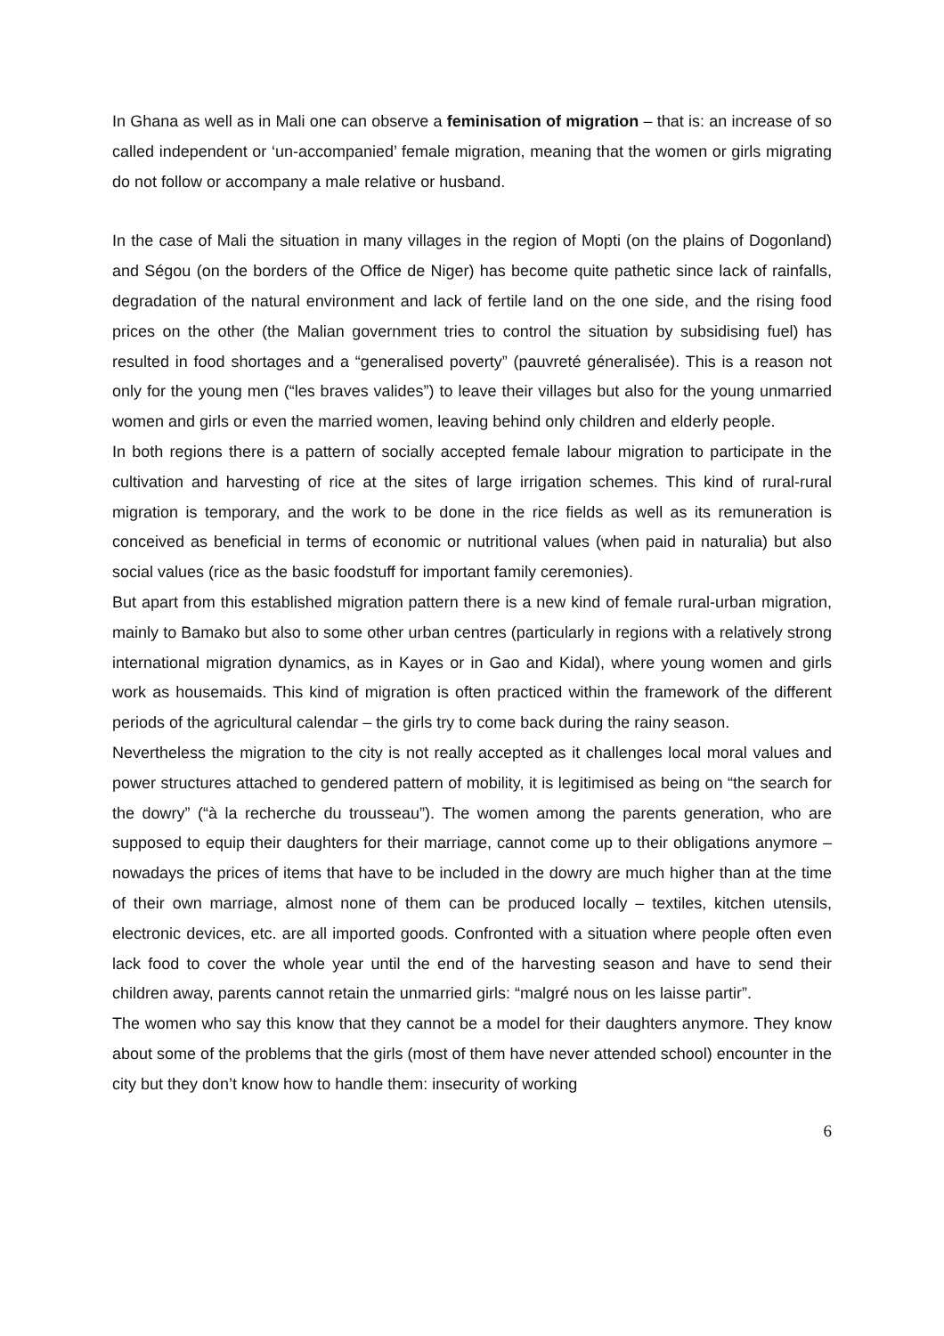In Ghana as well as in Mali one can observe a feminisation of migration – that is: an increase of so called independent or ‘un-accompanied’ female migration, meaning that the women or girls migrating do not follow or accompany a male relative or husband.
In the case of Mali the situation in many villages in the region of Mopti (on the plains of Dogonland) and Ségou (on the borders of the Office de Niger) has become quite pathetic since lack of rainfalls, degradation of the natural environment and lack of fertile land on the one side, and the rising food prices on the other (the Malian government tries to control the situation by subsidising fuel) has resulted in food shortages and a “generalised poverty” (pauvreté géneralisée). This is a reason not only for the young men (“les braves valides”) to leave their villages but also for the young unmarried women and girls or even the married women, leaving behind only children and elderly people.
In both regions there is a pattern of socially accepted female labour migration to participate in the cultivation and harvesting of rice at the sites of large irrigation schemes. This kind of rural-rural migration is temporary, and the work to be done in the rice fields as well as its remuneration is conceived as beneficial in terms of economic or nutritional values (when paid in naturalia) but also social values (rice as the basic foodstuff for important family ceremonies).
But apart from this established migration pattern there is a new kind of female rural-urban migration, mainly to Bamako but also to some other urban centres (particularly in regions with a relatively strong international migration dynamics, as in Kayes or in Gao and Kidal), where young women and girls work as housemaids. This kind of migration is often practiced within the framework of the different periods of the agricultural calendar – the girls try to come back during the rainy season.
Nevertheless the migration to the city is not really accepted as it challenges local moral values and power structures attached to gendered pattern of mobility, it is legitimised as being on “the search for the dowry” (“à la recherche du trousseau”). The women among the parents generation, who are supposed to equip their daughters for their marriage, cannot come up to their obligations anymore – nowadays the prices of items that have to be included in the dowry are much higher than at the time of their own marriage, almost none of them can be produced locally – textiles, kitchen utensils, electronic devices, etc. are all imported goods. Confronted with a situation where people often even lack food to cover the whole year until the end of the harvesting season and have to send their children away, parents cannot retain the unmarried girls: “malgré nous on les laisse partir”.
The women who say this know that they cannot be a model for their daughters anymore. They know about some of the problems that the girls (most of them have never attended school) encounter in the city but they don’t know how to handle them: insecurity of working
6